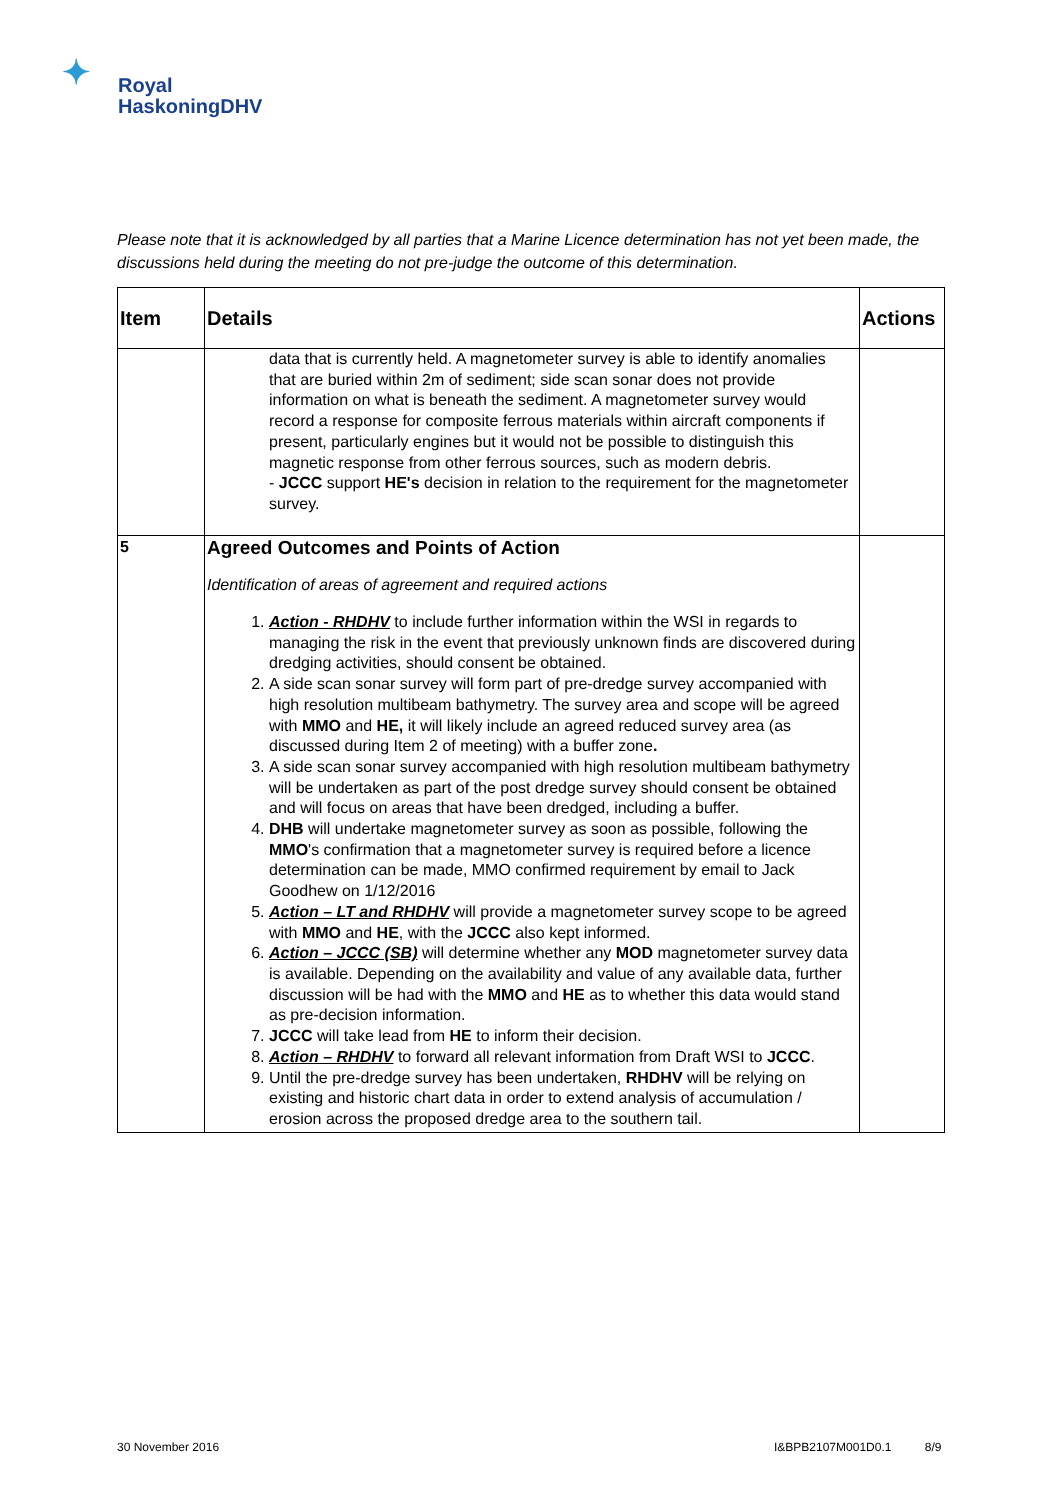✦
Royal
HaskoningDHV
Please note that it is acknowledged by all parties that a Marine Licence determination has not yet been made, the discussions held during the meeting do not pre-judge the outcome of this determination.
| Item | Details | Actions |
| --- | --- | --- |
| | data that is currently held. A magnetometer survey is able to identify anomalies that are buried within 2m of sediment; side scan sonar does not provide information on what is beneath the sediment. A magnetometer survey would record a response for composite ferrous materials within aircraft components if present, particularly engines but it would not be possible to distinguish this magnetic response from other ferrous sources, such as modern debris. - JCCC support HE's decision in relation to the requirement for the magnetometer survey. | |
| 5 | Agreed Outcomes and Points of Action Identification of areas of agreement and required actions 1. Action - RHDHV to include further information within the WSI in regards to managing the risk in the event that previously unknown finds are discovered during dredging activities, should consent be obtained. 2. A side scan sonar survey will form part of pre-dredge survey accompanied with high resolution multibeam bathymetry. The survey area and scope will be agreed with MMO and HE, it will likely include an agreed reduced survey area (as discussed during Item 2 of meeting) with a buffer zone . 3. A side scan sonar survey accompanied with high resolution multibeam bathymetry will be undertaken as part of the post dredge survey should consent be obtained and will focus on areas that have been dredged, including a buffer. 4. DHB will undertake magnetometer survey as soon as possible, following the MMO 's confirmation that a magnetometer survey is required before a licence determination can be made, MMO confirmed requirement by email to Jack Goodhew on 1/12/2016 5. Action – LT and RHDHV will provide a magnetometer survey scope to be agreed with MMO and HE , with the JCCC also kept informed. 6. Action – JCCC (SB) will determine whether any MOD magnetometer survey data is available. Depending on the availability and value of any available data, further discussion will be had with the MMO and HE as to whether this data would stand as pre-decision information. 7. JCCC will take lead from HE to inform their decision. 8. Action – RHDHV to forward all relevant information from Draft WSI to JCCC . 9. Until the pre-dredge survey has been undertaken, RHDHV will be relying on existing and historic chart data in order to extend analysis of accumulation / erosion across the proposed dredge area to the southern tail. | |
30 November 2016 I&BPB2107M001D0.1 8/9